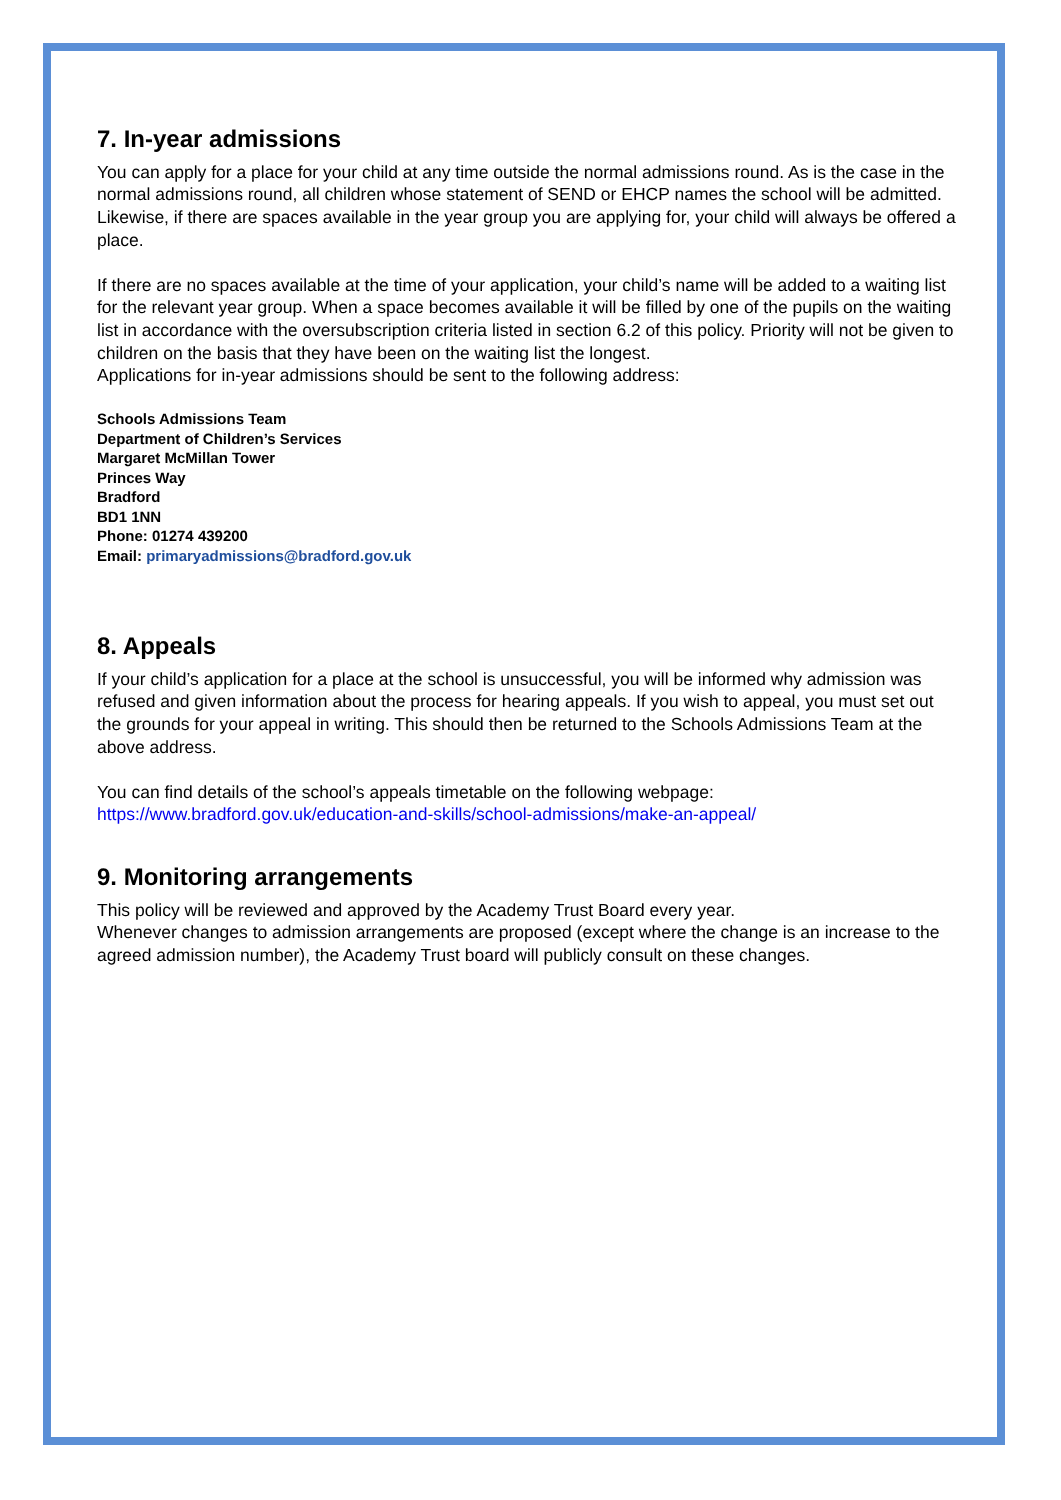7. In-year admissions
You can apply for a place for your child at any time outside the normal admissions round. As is the case in the normal admissions round, all children whose statement of SEND or EHCP names the school will be admitted.
Likewise, if there are spaces available in the year group you are applying for, your child will always be offered a place.
If there are no spaces available at the time of your application, your child’s name will be added to a waiting list for the relevant year group. When a space becomes available it will be filled by one of the pupils on the waiting list in accordance with the oversubscription criteria listed in section 6.2 of this policy. Priority will not be given to children on the basis that they have been on the waiting list the longest.
Applications for in-year admissions should be sent to the following address:
Schools Admissions Team
Department of Children’s Services
Margaret McMillan Tower
Princes Way
Bradford
BD1 1NN
Phone: 01274 439200
Email: primaryadmissions@bradford.gov.uk
8. Appeals
If your child’s application for a place at the school is unsuccessful, you will be informed why admission was refused and given information about the process for hearing appeals. If you wish to appeal, you must set out the grounds for your appeal in writing. This should then be returned to the Schools Admissions Team at the above address.
You can find details of the school’s appeals timetable on the following webpage:
https://www.bradford.gov.uk/education-and-skills/school-admissions/make-an-appeal/
9. Monitoring arrangements
This policy will be reviewed and approved by the Academy Trust Board every year.
Whenever changes to admission arrangements are proposed (except where the change is an increase to the agreed admission number), the Academy Trust board will publicly consult on these changes.